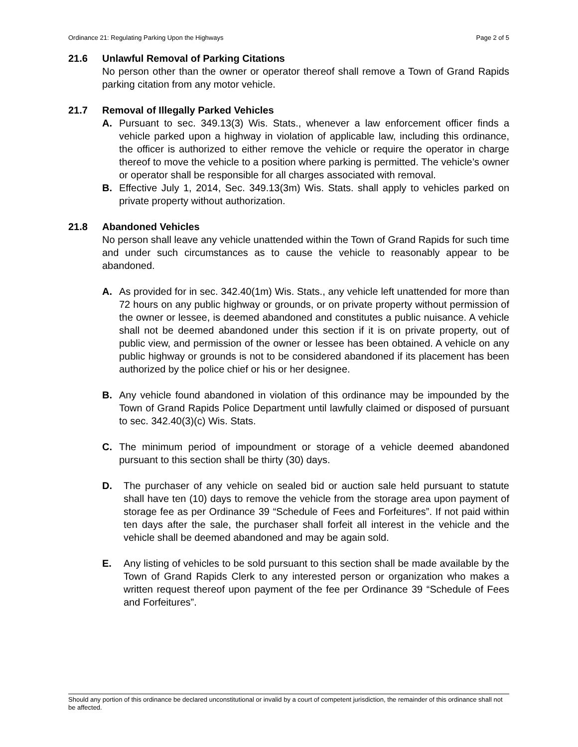Ordinance 21: Regulating Parking Upon the Highways Page 2 of 5
21.6 Unlawful Removal of Parking Citations
No person other than the owner or operator thereof shall remove a Town of Grand Rapids parking citation from any motor vehicle.
21.7 Removal of Illegally Parked Vehicles
A. Pursuant to sec. 349.13(3) Wis. Stats., whenever a law enforcement officer finds a vehicle parked upon a highway in violation of applicable law, including this ordinance, the officer is authorized to either remove the vehicle or require the operator in charge thereof to move the vehicle to a position where parking is permitted. The vehicle’s owner or operator shall be responsible for all charges associated with removal.
B. Effective July 1, 2014, Sec. 349.13(3m) Wis. Stats. shall apply to vehicles parked on private property without authorization.
21.8 Abandoned Vehicles
No person shall leave any vehicle unattended within the Town of Grand Rapids for such time and under such circumstances as to cause the vehicle to reasonably appear to be abandoned.
A. As provided for in sec. 342.40(1m) Wis. Stats., any vehicle left unattended for more than 72 hours on any public highway or grounds, or on private property without permission of the owner or lessee, is deemed abandoned and constitutes a public nuisance. A vehicle shall not be deemed abandoned under this section if it is on private property, out of public view, and permission of the owner or lessee has been obtained. A vehicle on any public highway or grounds is not to be considered abandoned if its placement has been authorized by the police chief or his or her designee.
B. Any vehicle found abandoned in violation of this ordinance may be impounded by the Town of Grand Rapids Police Department until lawfully claimed or disposed of pursuant to sec. 342.40(3)(c) Wis. Stats.
C. The minimum period of impoundment or storage of a vehicle deemed abandoned pursuant to this section shall be thirty (30) days.
D. The purchaser of any vehicle on sealed bid or auction sale held pursuant to statute shall have ten (10) days to remove the vehicle from the storage area upon payment of storage fee as per Ordinance 39 “Schedule of Fees and Forfeitures”. If not paid within ten days after the sale, the purchaser shall forfeit all interest in the vehicle and the vehicle shall be deemed abandoned and may be again sold.
E. Any listing of vehicles to be sold pursuant to this section shall be made available by the Town of Grand Rapids Clerk to any interested person or organization who makes a written request thereof upon payment of the fee per Ordinance 39 “Schedule of Fees and Forfeitures”.
Should any portion of this ordinance be declared unconstitutional or invalid by a court of competent jurisdiction, the remainder of this ordinance shall not be affected.